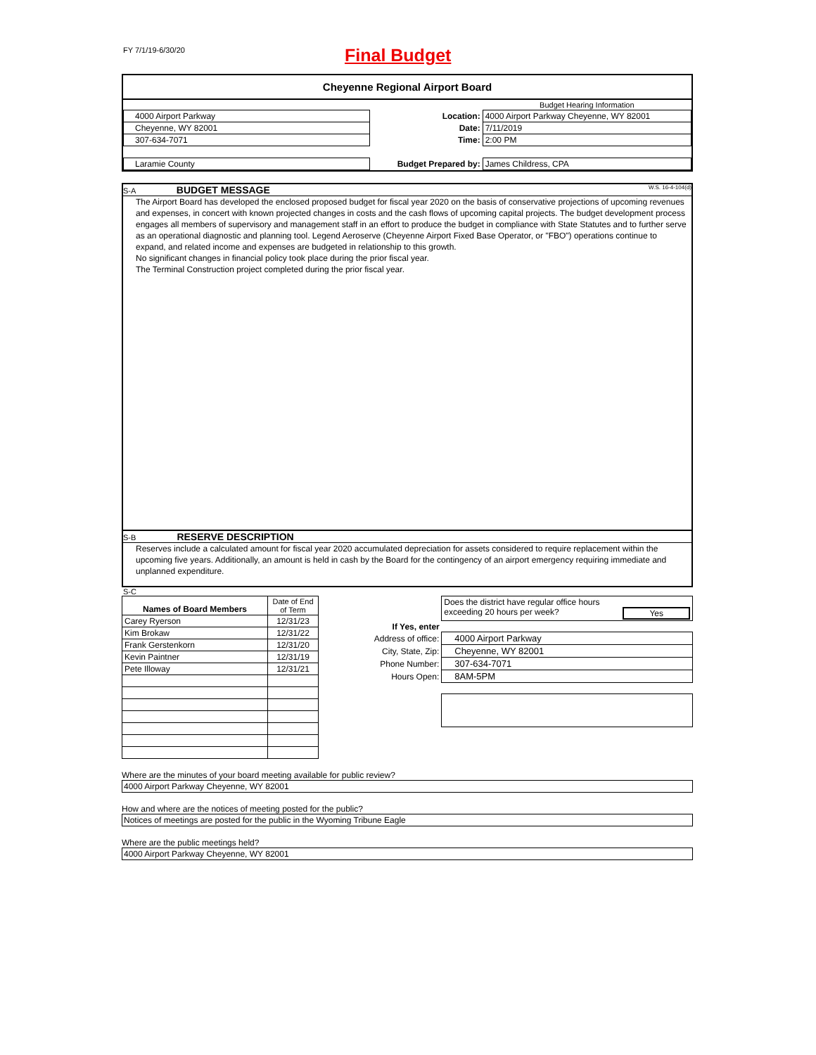FY 7/1/19-6/30/20 Final Budget
Cheyenne Regional Airport Board
| | | | Budget Hearing Information |
| 4000 Airport Parkway | | Location: | 4000 Airport Parkway Cheyenne, WY 82001 |
| Cheyenne, WY 82001 | | Date: | 7/11/2019 |
| 307-634-7071 | | Time: | 2:00 PM |
| Laramie County | | Budget Prepared by: | James Childress, CPA |
S-A BUDGET MESSAGE W.S. 16-4-104(d)
The Airport Board has developed the enclosed proposed budget for fiscal year 2020 on the basis of conservative projections of upcoming revenues and expenses, in concert with known projected changes in costs and the cash flows of upcoming capital projects. The budget development process engages all members of supervisory and management staff in an effort to produce the budget in compliance with State Statutes and to further serve as an operational diagnostic and planning tool. Legend Aeroserve (Cheyenne Airport Fixed Base Operator, or "FBO") operations continue to expand, and related income and expenses are budgeted in relationship to this growth.
No significant changes in financial policy took place during the prior fiscal year.
The Terminal Construction project completed during the prior fiscal year.
S-B RESERVE DESCRIPTION
Reserves include a calculated amount for fiscal year 2020 accumulated depreciation for assets considered to require replacement within the upcoming five years. Additionally, an amount is held in cash by the Board for the contingency of an airport emergency requiring immediate and unplanned expenditure.
S-C
| Names of Board Members | Date of End of Term |
| Carey Ryerson | 12/31/23 |
| Kim Brokaw | 12/31/22 |
| Frank Gerstenkorn | 12/31/20 |
| Kevin Paintner | 12/31/19 |
| Pete Illoway | 12/31/21 |
| | Does the district have regular office hours exceeding 20 hours per week? Yes |
| If Yes, enter | |
| Address of office: | 4000 Airport Parkway |
| City, State, Zip: | Cheyenne, WY 82001 |
| Phone Number: | 307-634-7071 |
| Hours Open: | 8AM-5PM |
Where are the minutes of your board meeting available for public review?
4000 Airport Parkway Cheyenne, WY 82001
How and where are the notices of meeting posted for the public?
Notices of meetings are posted for the public in the Wyoming Tribune Eagle
Where are the public meetings held?
4000 Airport Parkway Cheyenne, WY 82001